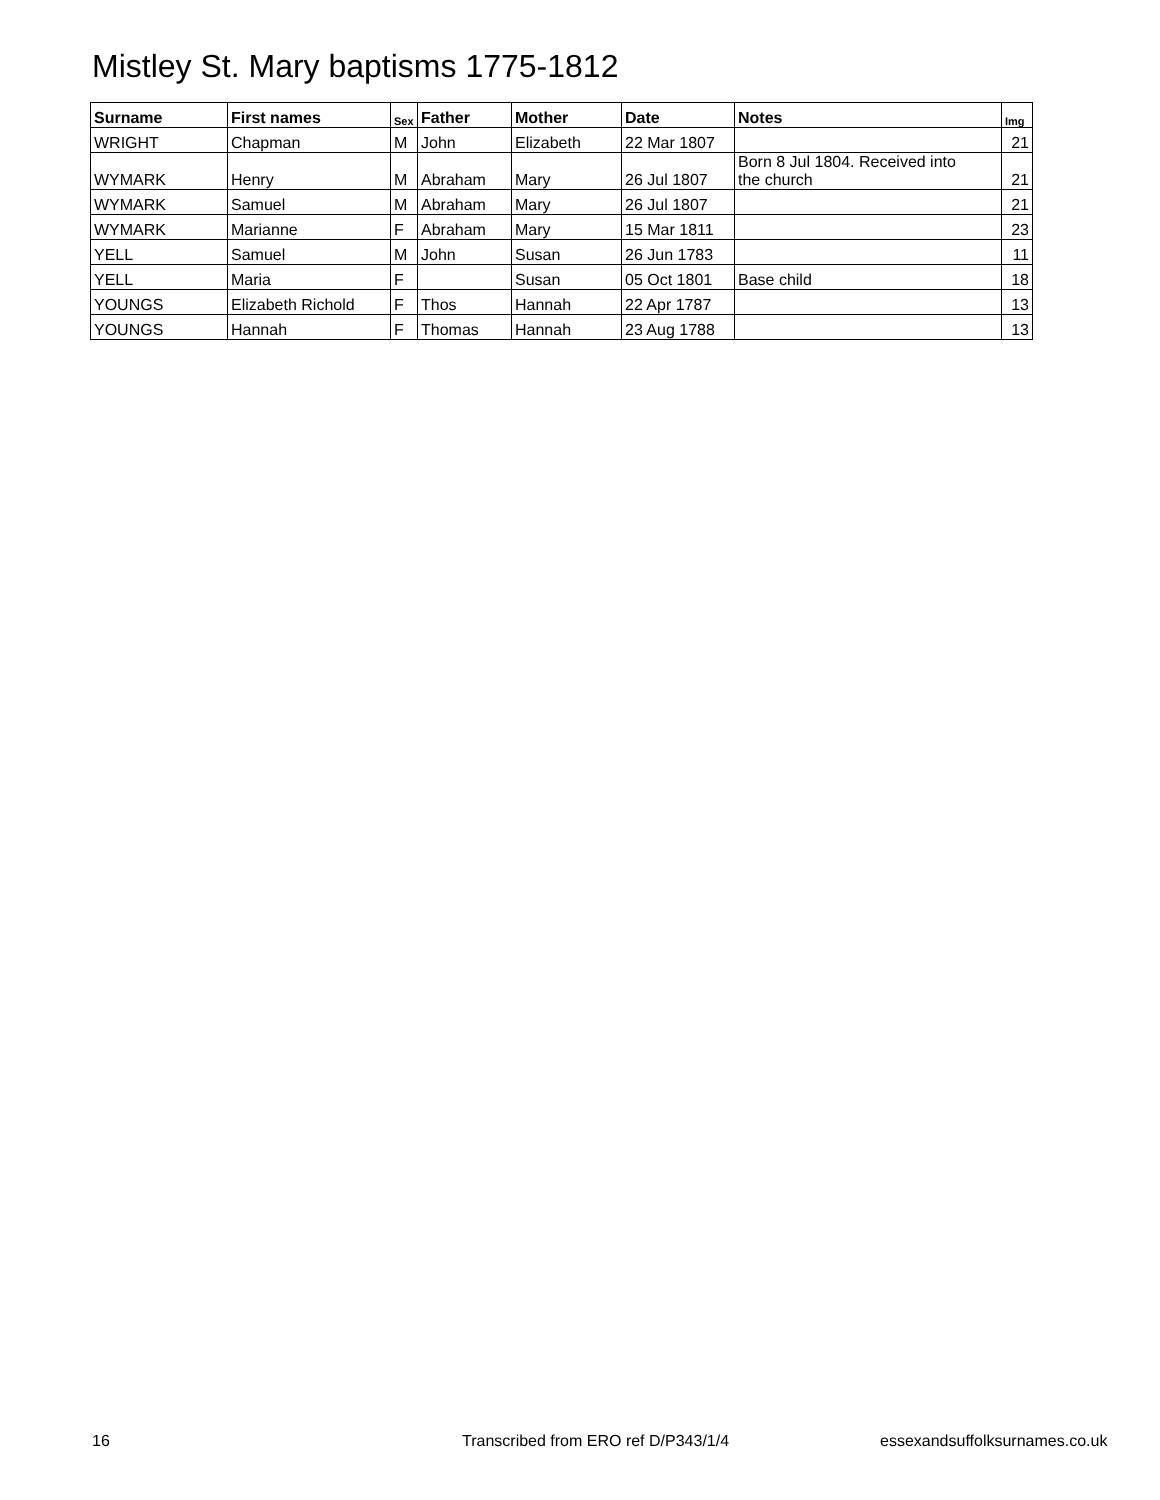Mistley St. Mary baptisms 1775-1812
| Surname | First names | Sex | Father | Mother | Date | Notes | Img |
| --- | --- | --- | --- | --- | --- | --- | --- |
| WRIGHT | Chapman | M | John | Elizabeth | 22 Mar 1807 | | 21 |
| WYMARK | Henry | M | Abraham | Mary | 26 Jul 1807 | Born 8 Jul 1804. Received into the church | 21 |
| WYMARK | Samuel | M | Abraham | Mary | 26 Jul 1807 | | 21 |
| WYMARK | Marianne | F | Abraham | Mary | 15 Mar 1811 | | 23 |
| YELL | Samuel | M | John | Susan | 26 Jun 1783 | | 11 |
| YELL | Maria | F | | Susan | 05 Oct 1801 | Base child | 18 |
| YOUNGS | Elizabeth Richold | F | Thos | Hannah | 22 Apr 1787 | | 13 |
| YOUNGS | Hannah | F | Thomas | Hannah | 23 Aug 1788 | | 13 |
16
Transcribed from ERO ref D/P343/1/4
essexandsuffolksurnames.co.uk